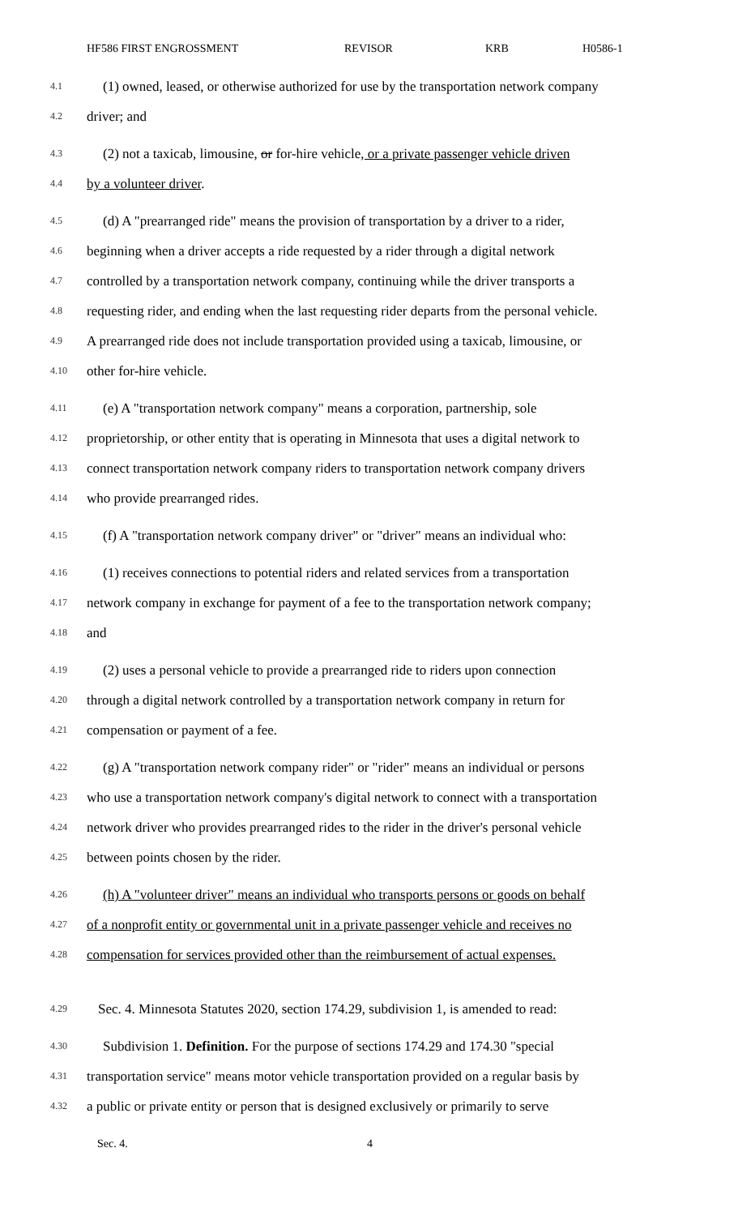HF586 FIRST ENGROSSMENT REVISOR KRB H0586-1
4.1 (1) owned, leased, or otherwise authorized for use by the transportation network company
4.2 driver; and
4.3 (2) not a taxicab, limousine, or for-hire vehicle, or a private passenger vehicle driven
4.4 by a volunteer driver.
4.5 (d) A "prearranged ride" means the provision of transportation by a driver to a rider,
4.6 beginning when a driver accepts a ride requested by a rider through a digital network
4.7 controlled by a transportation network company, continuing while the driver transports a
4.8 requesting rider, and ending when the last requesting rider departs from the personal vehicle.
4.9 A prearranged ride does not include transportation provided using a taxicab, limousine, or
4.10 other for-hire vehicle.
4.11 (e) A "transportation network company" means a corporation, partnership, sole
4.12 proprietorship, or other entity that is operating in Minnesota that uses a digital network to
4.13 connect transportation network company riders to transportation network company drivers
4.14 who provide prearranged rides.
4.15 (f) A "transportation network company driver" or "driver" means an individual who:
4.16 (1) receives connections to potential riders and related services from a transportation
4.17 network company in exchange for payment of a fee to the transportation network company;
4.18 and
4.19 (2) uses a personal vehicle to provide a prearranged ride to riders upon connection
4.20 through a digital network controlled by a transportation network company in return for
4.21 compensation or payment of a fee.
4.22 (g) A "transportation network company rider" or "rider" means an individual or persons
4.23 who use a transportation network company's digital network to connect with a transportation
4.24 network driver who provides prearranged rides to the rider in the driver's personal vehicle
4.25 between points chosen by the rider.
4.26 (h) A "volunteer driver" means an individual who transports persons or goods on behalf
4.27 of a nonprofit entity or governmental unit in a private passenger vehicle and receives no
4.28 compensation for services provided other than the reimbursement of actual expenses.
4.29 Sec. 4. Minnesota Statutes 2020, section 174.29, subdivision 1, is amended to read:
4.30 Subdivision 1. Definition. For the purpose of sections 174.29 and 174.30 "special
4.31 transportation service" means motor vehicle transportation provided on a regular basis by
4.32 a public or private entity or person that is designed exclusively or primarily to serve
Sec. 4. 4